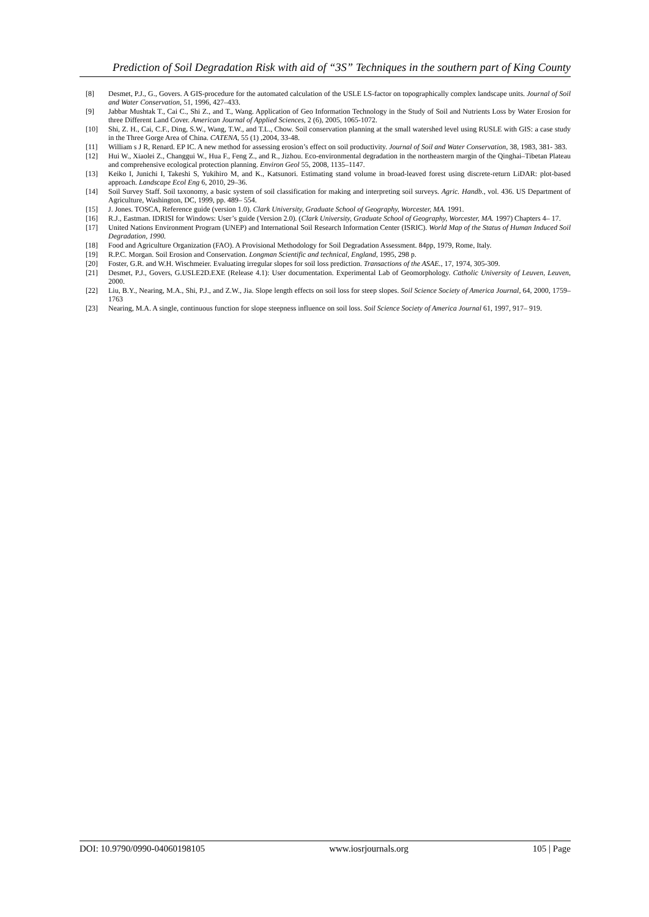Prediction of Soil Degradation Risk with aid of “3S” Techniques in the southern part of King County
[8] Desmet, P.J., G., Govers. A GIS-procedure for the automated calculation of the USLE LS-factor on topographically complex landscape units. Journal of Soil and Water Conservation, 51, 1996, 427–433.
[9] Jabbar Mushtak T., Cai C., Shi Z., and T., Wang. Application of Geo Information Technology in the Study of Soil and Nutrients Loss by Water Erosion for three Different Land Cover. American Journal of Applied Sciences, 2 (6), 2005, 1065-1072.
[10] Shi, Z. H., Cai, C.F., Ding, S.W., Wang, T.W., and T.L., Chow. Soil conservation planning at the small watershed level using RUSLE with GIS: a case study in the Three Gorge Area of China. CATENA, 55 (1) ,2004, 33-48.
[11] William s J R, Renard. EP IC. A new method for assessing erosion’s effect on soil productivity. Journal of Soil and Water Conservation, 38, 1983, 381- 383.
[12] Hui W., Xiaolei Z., Changgui W., Hua F., Feng Z., and R., Jizhou. Eco-environmental degradation in the northeastern margin of the Qinghai–Tibetan Plateau and comprehensive ecological protection planning. Environ Geol 55, 2008, 1135–1147.
[13] Keiko I, Junichi I, Takeshi S, Yukihiro M, and K., Katsunori. Estimating stand volume in broad-leaved forest using discrete-return LiDAR: plot-based approach. Landscape Ecol Eng 6, 2010, 29–36.
[14] Soil Survey Staff. Soil taxonomy, a basic system of soil classification for making and interpreting soil surveys. Agric. Handb., vol. 436. US Department of Agriculture, Washington, DC, 1999, pp. 489– 554.
[15] J. Jones. TOSCA, Reference guide (version 1.0). Clark University, Graduate School of Geography, Worcester, MA. 1991.
[16] R.J., Eastman. IDRISI for Windows: User’s guide (Version 2.0). (Clark University, Graduate School of Geography, Worcester, MA. 1997) Chapters 4– 17.
[17] United Nations Environment Program (UNEP) and International Soil Research Information Center (ISRIC). World Map of the Status of Human Induced Soil Degradation, 1990.
[18] Food and Agriculture Organization (FAO). A Provisional Methodology for Soil Degradation Assessment. 84pp, 1979, Rome, Italy.
[19] R.P.C. Morgan. Soil Erosion and Conservation. Longman Scientific and technical, England, 1995, 298 p.
[20] Foster, G.R. and W.H. Wischmeier. Evaluating irregular slopes for soil loss prediction. Transactions of the ASAE., 17, 1974, 305-309.
[21] Desmet, P.J., Govers, G.USLE2D.EXE (Release 4.1): User documentation. Experimental Lab of Geomorphology. Catholic University of Leuven, Leuven, 2000.
[22] Liu, B.Y., Nearing, M.A., Shi, P.J., and Z.W., Jia. Slope length effects on soil loss for steep slopes. Soil Science Society of America Journal, 64, 2000, 1759–1763
[23] Nearing, M.A. A single, continuous function for slope steepness influence on soil loss. Soil Science Society of America Journal 61, 1997, 917– 919.
DOI: 10.9790/0990-04060198105 www.iosrjournals.org 105 | Page